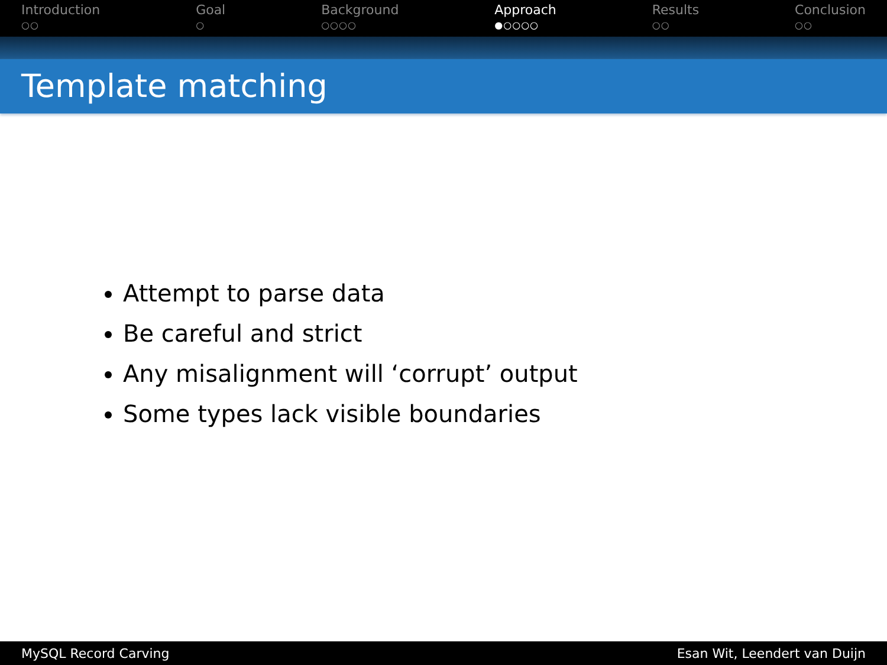Introduction
○○
Goal
○
Background
○○○○
Approach
●○○○○
Results
○○
Conclusion
○○
Template matching
Attempt to parse data
Be careful and strict
Any misalignment will ‘corrupt’ output
Some types lack visible boundaries
MySQL Record Carving Esan Wit, Leendert van Duijn